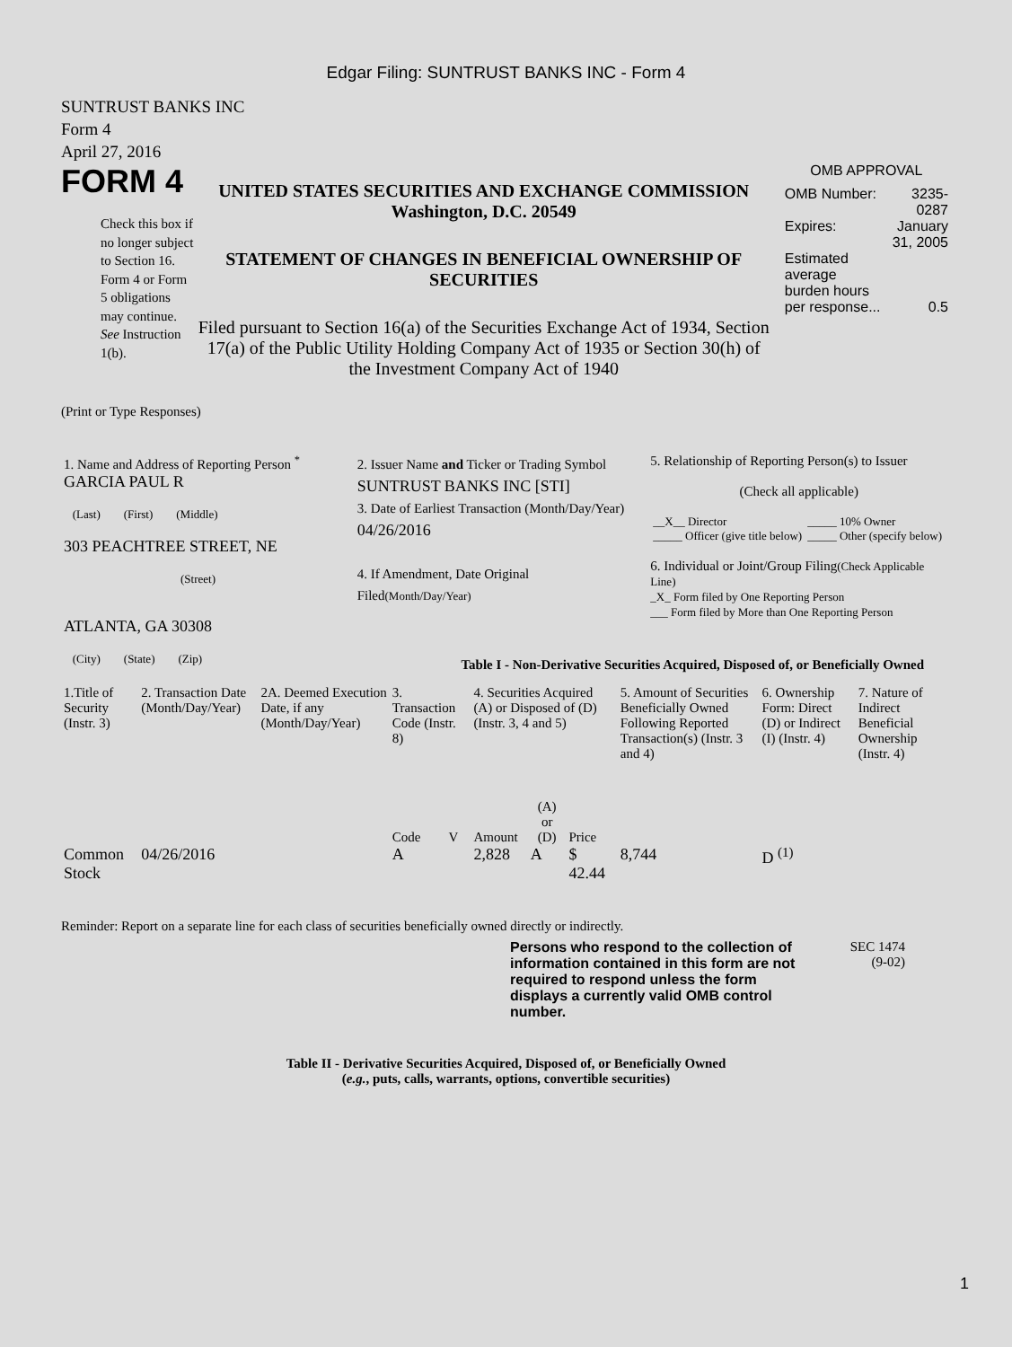Edgar Filing: SUNTRUST BANKS INC - Form 4
SUNTRUST BANKS INC
Form 4
April 27, 2016
FORM 4
Check this box if no longer subject to Section 16. Form 4 or Form 5 obligations may continue. See Instruction 1(b).
UNITED STATES SECURITIES AND EXCHANGE COMMISSION
Washington, D.C. 20549
STATEMENT OF CHANGES IN BENEFICIAL OWNERSHIP OF SECURITIES
Filed pursuant to Section 16(a) of the Securities Exchange Act of 1934, Section 17(a) of the Public Utility Holding Company Act of 1935 or Section 30(h) of the Investment Company Act of 1940
OMB APPROVAL
| OMB Number: | 3235-0287 |
| Expires: | January 31, 2005 |
| Estimated average burden hours per response... | 0.5 |
(Print or Type Responses)
| 1. Name and Address of Reporting Person <sup>*</sup> GARCIA PAUL R (Last) (First) (Middle) 303 PEACHTREE STREET, NE (Street) ATLANTA, GA 30308 (City) (State) (Zip) | 2. Issuer Name and Ticker or Trading Symbol SUNTRUST BANKS INC [STI] 3. Date of Earliest Transaction (Month/Day/Year) 04/26/2016 4. If Amendment, Date Original Filed (Month/Day/Year) | 5. Relationship of Reporting Person(s) to Issuer (Check all applicable) / __X__ Director / _____ 10% Owner / / _____ Officer (give title below) / _____ Other (specify below) / 6. Individual or Joint/Group Filing (Check Applicable Line) _X_ Form filed by One Reporting Person ___ Form filed by More than One Reporting Person |
Table I - Non-Derivative Securities Acquired, Disposed of, or Beneficially Owned
| 1.Title of Security (Instr. 3) | 2. Transaction Date (Month/Day/Year) | 2A. Deemed Execution Date, if any (Month/Day/Year) | 3. Transaction Code (Instr. 8) | | 4. Securities Acquired (A) or Disposed of (D) (Instr. 3, 4 and 5) | | | 5. Amount of Securities Beneficially Owned Following Reported Transaction(s) (Instr. 3 and 4) | 6. Ownership Form: Direct (D) or Indirect (I) (Instr. 4) | 7. Nature of Indirect Beneficial Ownership (Instr. 4) |
| --- | --- | --- | --- | --- | --- | --- | --- | --- | --- | --- |
| | | | Code | V | Amount | (A) or (D) | Price | | | |
| Common Stock | 04/26/2016 | | A | | 2,828 | A | $ 42.44 | 8,744 | D <sup>(1)</sup> | |
Reminder: Report on a separate line for each class of securities beneficially owned directly or indirectly.
Persons who respond to the collection of information contained in this form are not required to respond unless the form displays a currently valid OMB control number.
SEC 1474
(9-02)
Table II - Derivative Securities Acquired, Disposed of, or Beneficially Owned
(e.g., puts, calls, warrants, options, convertible securities)
1